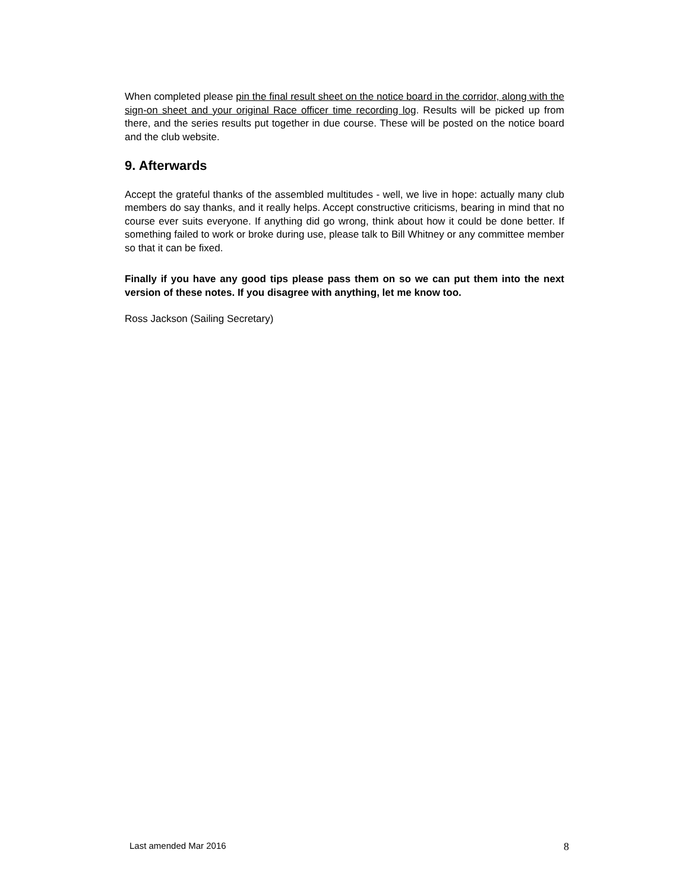When completed please pin the final result sheet on the notice board in the corridor, along with the sign-on sheet and your original Race officer time recording log. Results will be picked up from there, and the series results put together in due course. These will be posted on the notice board and the club website.
9. Afterwards
Accept the grateful thanks of the assembled multitudes - well, we live in hope: actually many club members do say thanks, and it really helps. Accept constructive criticisms, bearing in mind that no course ever suits everyone. If anything did go wrong, think about how it could be done better. If something failed to work or broke during use, please talk to Bill Whitney or any committee member so that it can be fixed.
Finally if you have any good tips please pass them on so we can put them into the next version of these notes. If you disagree with anything, let me know too.
Ross Jackson (Sailing Secretary)
Last amended Mar 2016 8